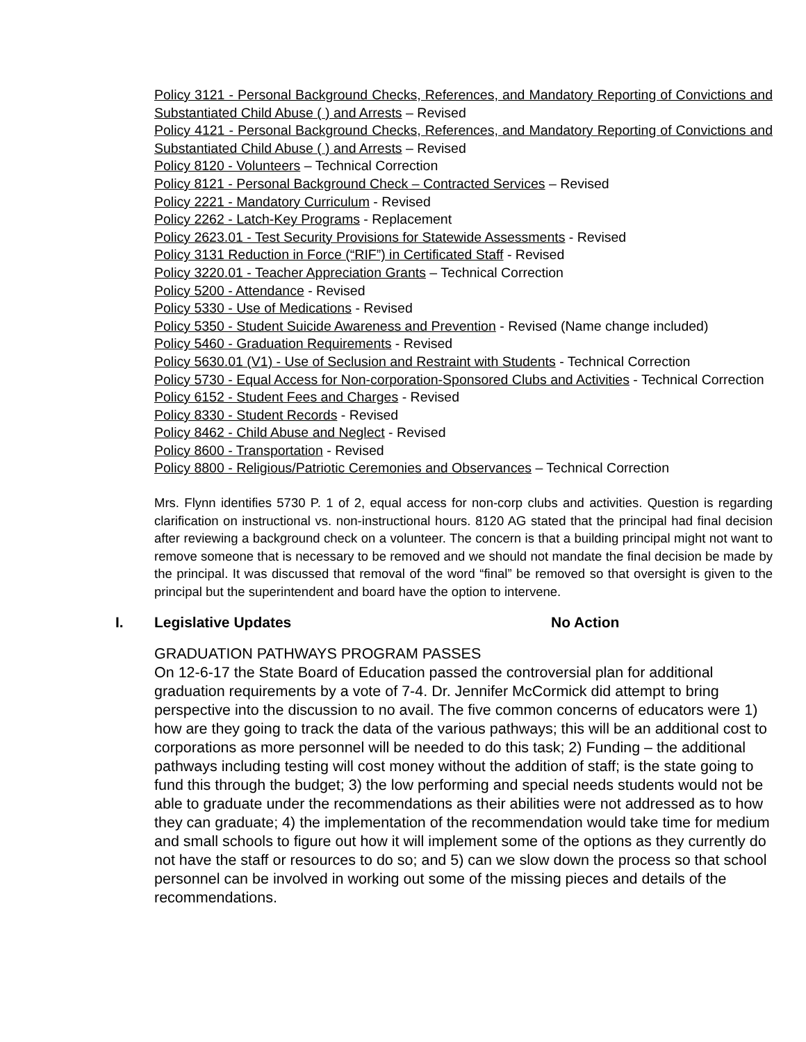Policy 3121 - Personal Background Checks, References, and Mandatory Reporting of Convictions and Substantiated Child Abuse ( ) and Arrests – Revised
Policy 4121 - Personal Background Checks, References, and Mandatory Reporting of Convictions and Substantiated Child Abuse ( ) and Arrests – Revised
Policy 8120 - Volunteers – Technical Correction
Policy 8121 - Personal Background Check – Contracted Services – Revised
Policy 2221 - Mandatory Curriculum - Revised
Policy 2262 - Latch-Key Programs - Replacement
Policy 2623.01 - Test Security Provisions for Statewide Assessments - Revised
Policy 3131 Reduction in Force (“RIF”) in Certificated Staff - Revised
Policy 3220.01 - Teacher Appreciation Grants – Technical Correction
Policy 5200 - Attendance - Revised
Policy 5330 - Use of Medications - Revised
Policy 5350 - Student Suicide Awareness and Prevention - Revised (Name change included)
Policy 5460 - Graduation Requirements - Revised
Policy 5630.01 (V1) - Use of Seclusion and Restraint with Students - Technical Correction
Policy 5730 - Equal Access for Non-corporation-Sponsored Clubs and Activities - Technical Correction
Policy 6152 - Student Fees and Charges - Revised
Policy 8330 - Student Records - Revised
Policy 8462 - Child Abuse and Neglect - Revised
Policy 8600 - Transportation - Revised
Policy 8800 - Religious/Patriotic Ceremonies and Observances – Technical Correction
Mrs. Flynn identifies 5730 P. 1 of 2, equal access for non-corp clubs and activities. Question is regarding clarification on instructional vs. non-instructional hours. 8120 AG stated that the principal had final decision after reviewing a background check on a volunteer. The concern is that a building principal might not want to remove someone that is necessary to be removed and we should not mandate the final decision be made by the principal. It was discussed that removal of the word “final” be removed so that oversight is given to the principal but the superintendent and board have the option to intervene.
I. Legislative Updates No Action
GRADUATION PATHWAYS PROGRAM PASSES
On 12-6-17 the State Board of Education passed the controversial plan for additional graduation requirements by a vote of 7-4. Dr. Jennifer McCormick did attempt to bring perspective into the discussion to no avail. The five common concerns of educators were 1) how are they going to track the data of the various pathways; this will be an additional cost to corporations as more personnel will be needed to do this task; 2) Funding – the additional pathways including testing will cost money without the addition of staff; is the state going to fund this through the budget; 3) the low performing and special needs students would not be able to graduate under the recommendations as their abilities were not addressed as to how they can graduate; 4) the implementation of the recommendation would take time for medium and small schools to figure out how it will implement some of the options as they currently do not have the staff or resources to do so; and 5) can we slow down the process so that school personnel can be involved in working out some of the missing pieces and details of the recommendations.